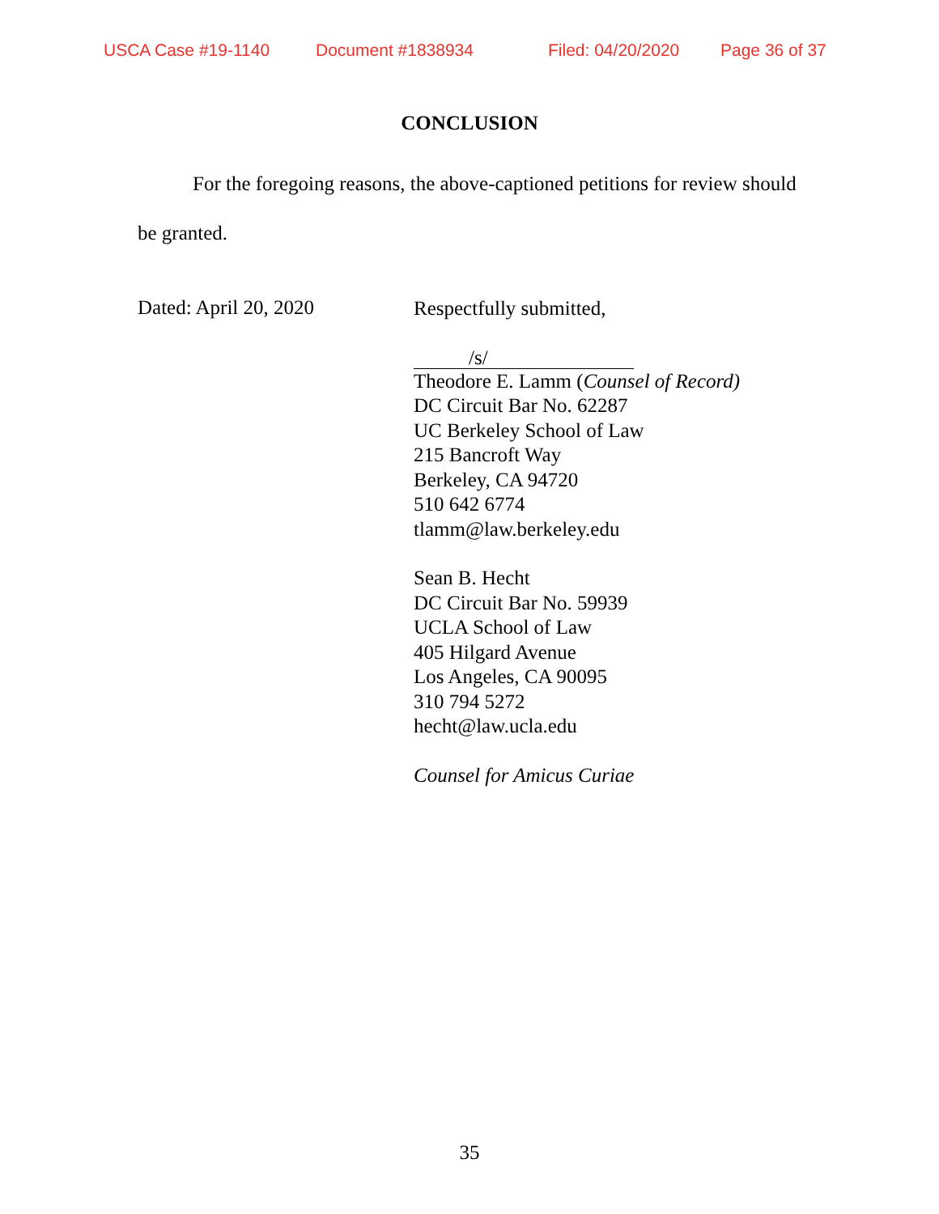USCA Case #19-1140 Document #1838934 Filed: 04/20/2020 Page 36 of 37
CONCLUSION
For the foregoing reasons, the above-captioned petitions for review should be granted.
Dated: April 20, 2020
Respectfully submitted,
/s/
Theodore E. Lamm (Counsel of Record)
DC Circuit Bar No. 62287
UC Berkeley School of Law
215 Bancroft Way
Berkeley, CA 94720
510 642 6774
tlamm@law.berkeley.edu
Sean B. Hecht
DC Circuit Bar No. 59939
UCLA School of Law
405 Hilgard Avenue
Los Angeles, CA 90095
310 794 5272
hecht@law.ucla.edu
Counsel for Amicus Curiae
35